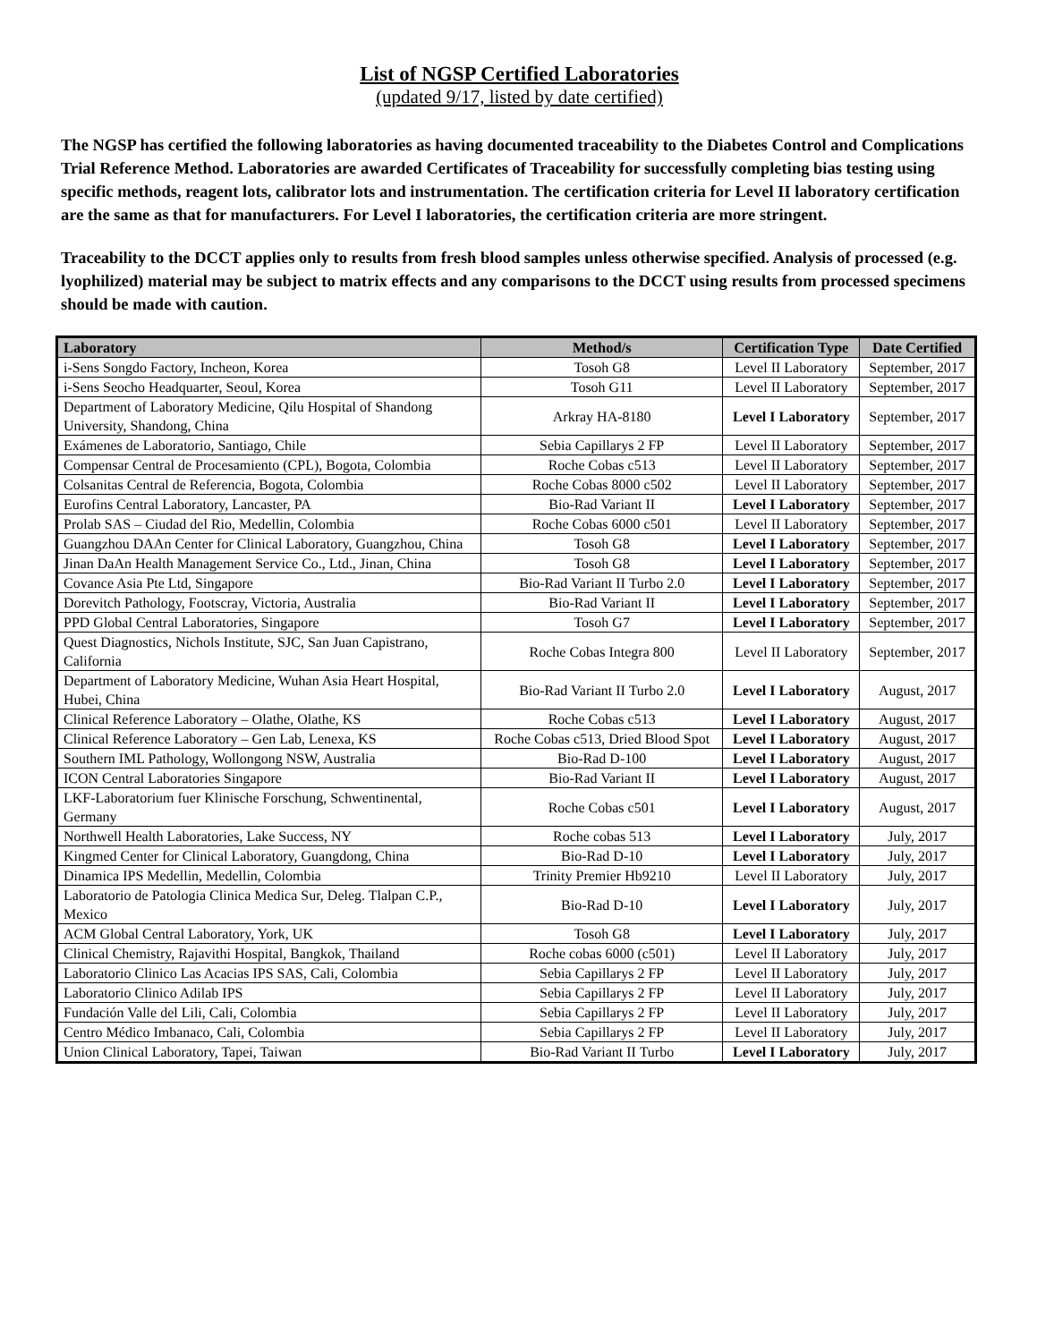List of NGSP Certified Laboratories
(updated 9/17, listed by date certified)
The NGSP has certified the following laboratories as having documented traceability to the Diabetes Control and Complications Trial Reference Method. Laboratories are awarded Certificates of Traceability for successfully completing bias testing using specific methods, reagent lots, calibrator lots and instrumentation. The certification criteria for Level II laboratory certification are the same as that for manufacturers. For Level I laboratories, the certification criteria are more stringent.
Traceability to the DCCT applies only to results from fresh blood samples unless otherwise specified. Analysis of processed (e.g. lyophilized) material may be subject to matrix effects and any comparisons to the DCCT using results from processed specimens should be made with caution.
| Laboratory | Method/s | Certification Type | Date Certified |
| --- | --- | --- | --- |
| i-Sens Songdo Factory, Incheon, Korea | Tosoh G8 | Level II Laboratory | September, 2017 |
| i-Sens Seocho Headquarter, Seoul, Korea | Tosoh G11 | Level II Laboratory | September, 2017 |
| Department of Laboratory Medicine, Qilu Hospital of Shandong University, Shandong, China | Arkray HA-8180 | Level I Laboratory | September, 2017 |
| Exámenes de Laboratorio, Santiago, Chile | Sebia Capillarys 2 FP | Level II Laboratory | September, 2017 |
| Compensar Central de Procesamiento (CPL), Bogota, Colombia | Roche Cobas c513 | Level II Laboratory | September, 2017 |
| Colsanitas Central de Referencia, Bogota, Colombia | Roche Cobas 8000 c502 | Level II Laboratory | September, 2017 |
| Eurofins Central Laboratory, Lancaster, PA | Bio-Rad Variant II | Level I Laboratory | September, 2017 |
| Prolab SAS – Ciudad del Rio, Medellin, Colombia | Roche Cobas 6000 c501 | Level II Laboratory | September, 2017 |
| Guangzhou DAAn Center for Clinical Laboratory, Guangzhou, China | Tosoh G8 | Level I Laboratory | September, 2017 |
| Jinan DaAn Health Management Service Co., Ltd., Jinan, China | Tosoh G8 | Level I Laboratory | September, 2017 |
| Covance Asia Pte Ltd, Singapore | Bio-Rad Variant II Turbo 2.0 | Level I Laboratory | September, 2017 |
| Dorevitch Pathology, Footscray, Victoria, Australia | Bio-Rad Variant II | Level I Laboratory | September, 2017 |
| PPD Global Central Laboratories, Singapore | Tosoh G7 | Level I Laboratory | September, 2017 |
| Quest Diagnostics, Nichols Institute, SJC, San Juan Capistrano, California | Roche Cobas Integra 800 | Level II Laboratory | September, 2017 |
| Department of Laboratory Medicine, Wuhan Asia Heart Hospital, Hubei, China | Bio-Rad Variant II Turbo 2.0 | Level I Laboratory | August, 2017 |
| Clinical Reference Laboratory – Olathe, Olathe, KS | Roche Cobas c513 | Level I Laboratory | August, 2017 |
| Clinical Reference Laboratory – Gen Lab, Lenexa, KS | Roche Cobas c513, Dried Blood Spot | Level I Laboratory | August, 2017 |
| Southern IML Pathology, Wollongong NSW, Australia | Bio-Rad D-100 | Level I Laboratory | August, 2017 |
| ICON Central Laboratories Singapore | Bio-Rad Variant II | Level I Laboratory | August, 2017 |
| LKF-Laboratorium fuer Klinische Forschung, Schwentinental, Germany | Roche Cobas c501 | Level I Laboratory | August, 2017 |
| Northwell Health Laboratories, Lake Success, NY | Roche cobas 513 | Level I Laboratory | July, 2017 |
| Kingmed Center for Clinical Laboratory, Guangdong, China | Bio-Rad D-10 | Level I Laboratory | July, 2017 |
| Dinamica IPS Medellin, Medellin, Colombia | Trinity Premier Hb9210 | Level II Laboratory | July, 2017 |
| Laboratorio de Patologia Clinica Medica Sur, Deleg. Tlalpan C.P., Mexico | Bio-Rad D-10 | Level I Laboratory | July, 2017 |
| ACM Global Central Laboratory, York, UK | Tosoh G8 | Level I Laboratory | July, 2017 |
| Clinical Chemistry, Rajavithi Hospital, Bangkok, Thailand | Roche cobas 6000 (c501) | Level II Laboratory | July, 2017 |
| Laboratorio Clinico Las Acacias IPS SAS, Cali, Colombia | Sebia Capillarys 2 FP | Level II Laboratory | July, 2017 |
| Laboratorio Clinico Adilab IPS | Sebia Capillarys 2 FP | Level II Laboratory | July, 2017 |
| Fundación Valle del Lili, Cali, Colombia | Sebia Capillarys 2 FP | Level II Laboratory | July, 2017 |
| Centro Médico Imbanaco, Cali, Colombia | Sebia Capillarys 2 FP | Level II Laboratory | July, 2017 |
| Union Clinical Laboratory, Tapei, Taiwan | Bio-Rad Variant II Turbo | Level I Laboratory | July, 2017 |